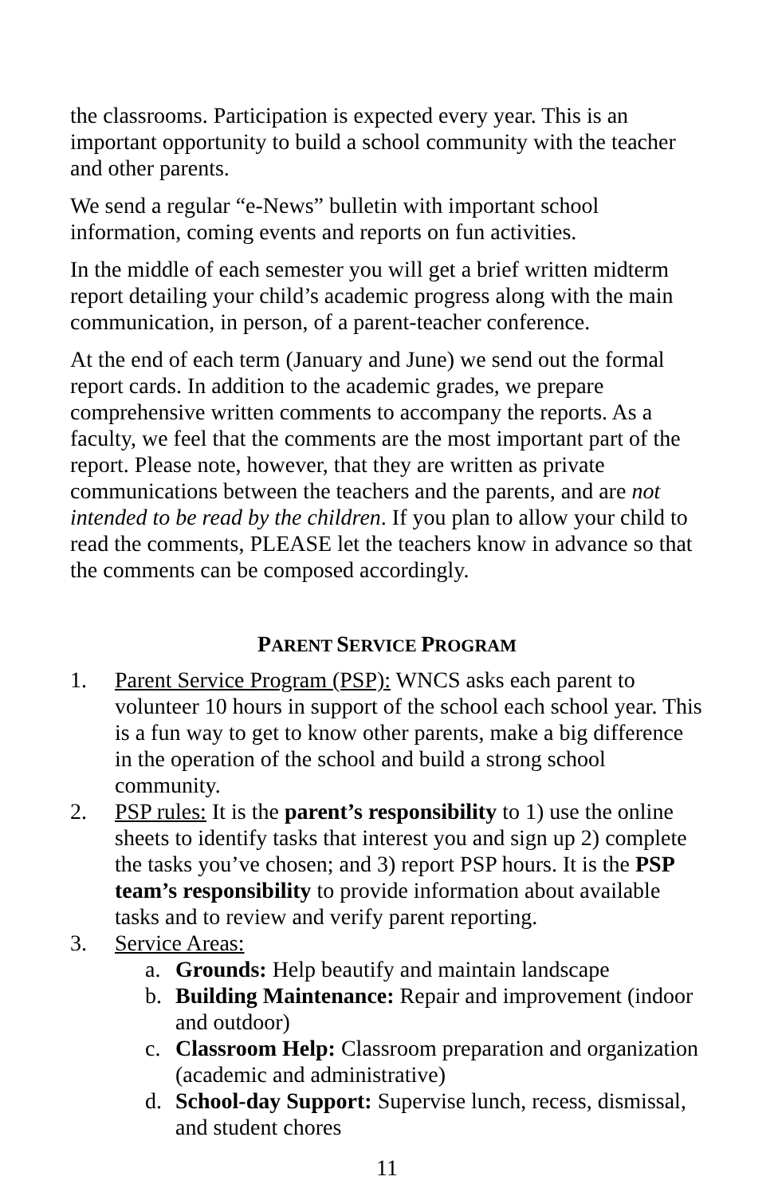the classrooms. Participation is expected every year. This is an important opportunity to build a school community with the teacher and other parents.
We send a regular “e-News” bulletin with important school information, coming events and reports on fun activities.
In the middle of each semester you will get a brief written midterm report detailing your child’s academic progress along with the main communication, in person, of a parent-teacher conference.
At the end of each term (January and June) we send out the formal report cards. In addition to the academic grades, we prepare comprehensive written comments to accompany the reports. As a faculty, we feel that the comments are the most important part of the report. Please note, however, that they are written as private communications between the teachers and the parents, and are not intended to be read by the children. If you plan to allow your child to read the comments, PLEASE let the teachers know in advance so that the comments can be composed accordingly.
PARENT SERVICE PROGRAM
1. Parent Service Program (PSP): WNCS asks each parent to volunteer 10 hours in support of the school each school year. This is a fun way to get to know other parents, make a big difference in the operation of the school and build a strong school community.
2. PSP rules: It is the parent’s responsibility to 1) use the online sheets to identify tasks that interest you and sign up 2) complete the tasks you’ve chosen; and 3) report PSP hours. It is the PSP team’s responsibility to provide information about available tasks and to review and verify parent reporting.
3. Service Areas:
a. Grounds: Help beautify and maintain landscape
b. Building Maintenance: Repair and improvement (indoor and outdoor)
c. Classroom Help: Classroom preparation and organization (academic and administrative)
d. School-day Support: Supervise lunch, recess, dismissal, and student chores
11